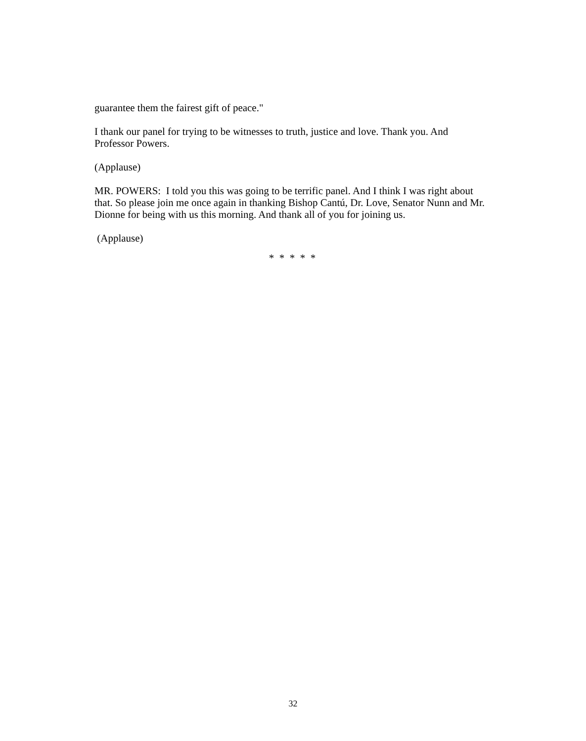guarantee them the fairest gift of peace."
I thank our panel for trying to be witnesses to truth, justice and love. Thank you. And Professor Powers.
(Applause)
MR. POWERS: I told you this was going to be terrific panel. And I think I was right about that. So please join me once again in thanking Bishop Cantú, Dr. Love, Senator Nunn and Mr. Dionne for being with us this morning. And thank all of you for joining us.
(Applause)
* * * * *
32